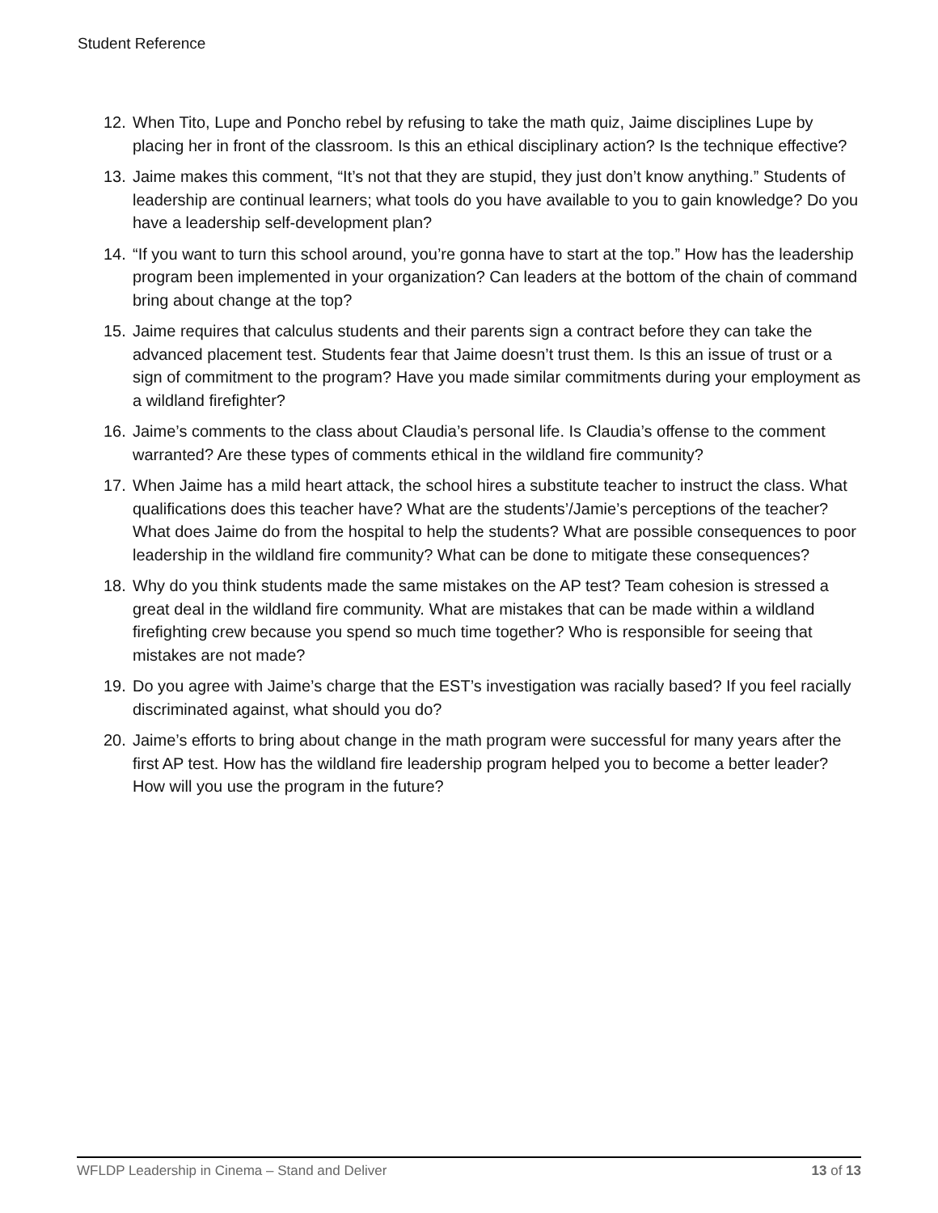Student Reference
12. When Tito, Lupe and Poncho rebel by refusing to take the math quiz, Jaime disciplines Lupe by placing her in front of the classroom. Is this an ethical disciplinary action? Is the technique effective?
13. Jaime makes this comment, “It’s not that they are stupid, they just don’t know anything.” Students of leadership are continual learners; what tools do you have available to you to gain knowledge? Do you have a leadership self-development plan?
14. “If you want to turn this school around, you’re gonna have to start at the top.” How has the leadership program been implemented in your organization? Can leaders at the bottom of the chain of command bring about change at the top?
15. Jaime requires that calculus students and their parents sign a contract before they can take the advanced placement test. Students fear that Jaime doesn’t trust them. Is this an issue of trust or a sign of commitment to the program? Have you made similar commitments during your employment as a wildland firefighter?
16. Jaime’s comments to the class about Claudia’s personal life. Is Claudia’s offense to the comment warranted? Are these types of comments ethical in the wildland fire community?
17. When Jaime has a mild heart attack, the school hires a substitute teacher to instruct the class. What qualifications does this teacher have? What are the students’/Jamie’s perceptions of the teacher? What does Jaime do from the hospital to help the students? What are possible consequences to poor leadership in the wildland fire community? What can be done to mitigate these consequences?
18. Why do you think students made the same mistakes on the AP test? Team cohesion is stressed a great deal in the wildland fire community. What are mistakes that can be made within a wildland firefighting crew because you spend so much time together? Who is responsible for seeing that mistakes are not made?
19. Do you agree with Jaime’s charge that the EST’s investigation was racially based? If you feel racially discriminated against, what should you do?
20. Jaime’s efforts to bring about change in the math program were successful for many years after the first AP test. How has the wildland fire leadership program helped you to become a better leader? How will you use the program in the future?
WFLDP Leadership in Cinema – Stand and Deliver 13 of 13